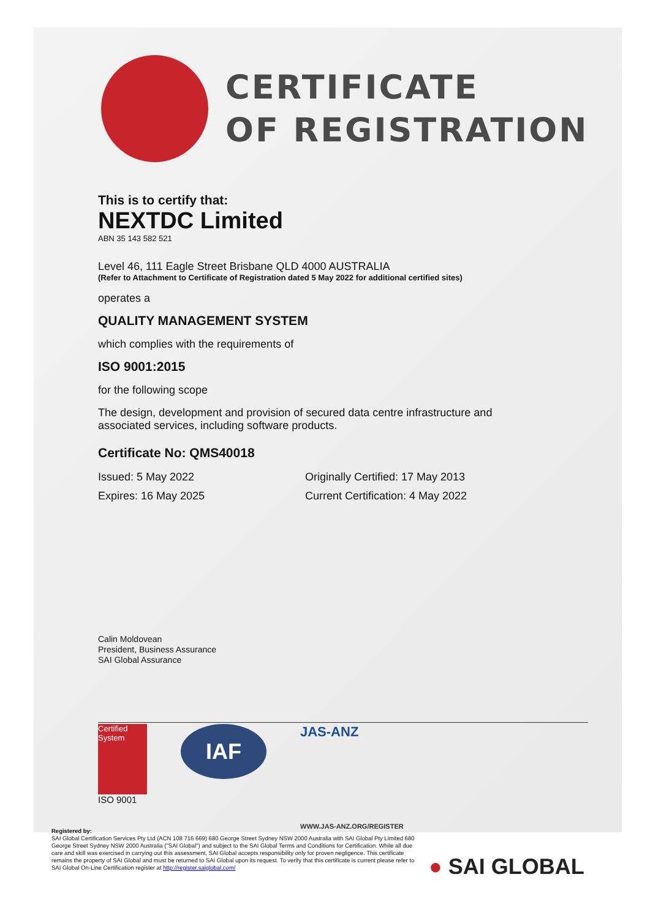CERTIFICATE
OF REGISTRATION
This is to certify that:
NEXTDC Limited
ABN 35 143 582 521
Level 46, 111 Eagle Street Brisbane QLD 4000 AUSTRALIA
(Refer to Attachment to Certificate of Registration dated 5 May 2022 for additional certified sites)
operates a
QUALITY MANAGEMENT SYSTEM
which complies with the requirements of
ISO 9001:2015
for the following scope
The design, development and provision of secured data centre infrastructure and associated services, including software products.
Certificate No: QMS40018
Issued: 5 May 2022
Expires: 16 May 2025
Originally Certified: 17 May 2013
Current Certification: 4 May 2022
Calin Moldovean
President, Business Assurance
SAI Global Assurance
Certified System
ISO 9001
IAF
JAS-ANZ
WWW.JAS-ANZ.ORG/REGISTER
Registered by:
SAI Global Certification Services Pty Ltd (ACN 108 716 669) 680 George Street Sydney NSW 2000 Australia with SAI Global Pty Limited 680 George Street Sydney NSW 2000 Australia ("SAI Global") and subject to the SAI Global Terms and Conditions for Certification. While all due care and skill was exercised in carrying out this assessment, SAI Global accepts responsibility only for proven negligence. This certificate remains the property of SAI Global and must be returned to SAI Global upon its request. To verify that this certificate is current please refer to SAI Global On-Line Certification register at http://register.saiglobal.com/
● SAI GLOBAL